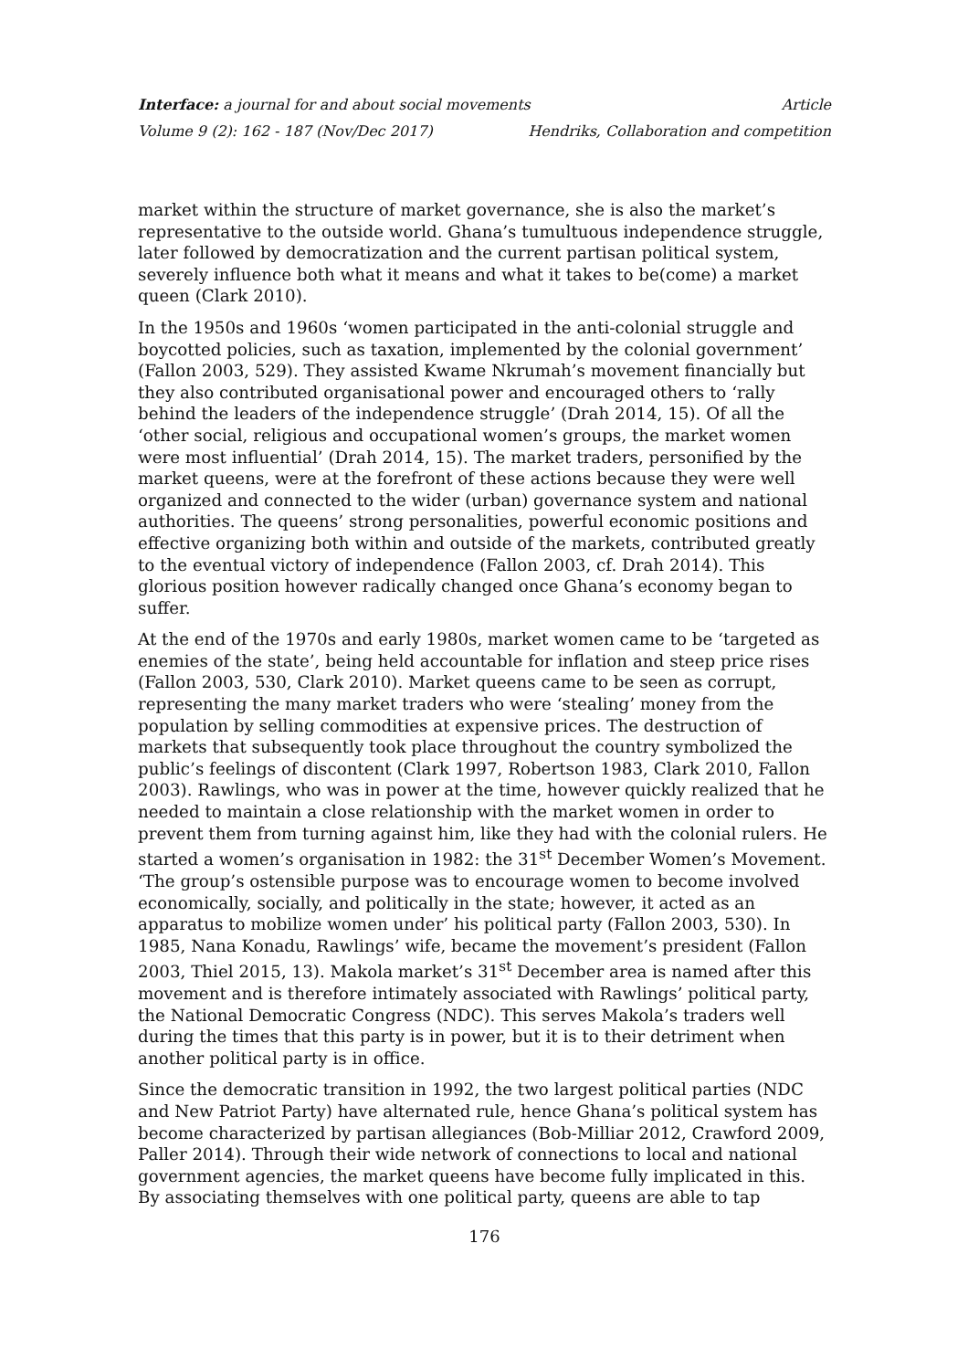Interface: a journal for and about social movements Article
Volume 9 (2): 162 - 187 (Nov/Dec 2017) Hendriks, Collaboration and competition
market within the structure of market governance, she is also the market’s representative to the outside world. Ghana’s tumultuous independence struggle, later followed by democratization and the current partisan political system, severely influence both what it means and what it takes to be(come) a market queen (Clark 2010).
In the 1950s and 1960s ‘women participated in the anti-colonial struggle and boycotted policies, such as taxation, implemented by the colonial government’ (Fallon 2003, 529). They assisted Kwame Nkrumah’s movement financially but they also contributed organisational power and encouraged others to ‘rally behind the leaders of the independence struggle’ (Drah 2014, 15). Of all the ‘other social, religious and occupational women’s groups, the market women were most influential’ (Drah 2014, 15). The market traders, personified by the market queens, were at the forefront of these actions because they were well organized and connected to the wider (urban) governance system and national authorities. The queens’ strong personalities, powerful economic positions and effective organizing both within and outside of the markets, contributed greatly to the eventual victory of independence (Fallon 2003, cf. Drah 2014). This glorious position however radically changed once Ghana’s economy began to suffer.
At the end of the 1970s and early 1980s, market women came to be ‘targeted as enemies of the state’, being held accountable for inflation and steep price rises (Fallon 2003, 530, Clark 2010). Market queens came to be seen as corrupt, representing the many market traders who were ‘stealing’ money from the population by selling commodities at expensive prices. The destruction of markets that subsequently took place throughout the country symbolized the public’s feelings of discontent (Clark 1997, Robertson 1983, Clark 2010, Fallon 2003). Rawlings, who was in power at the time, however quickly realized that he needed to maintain a close relationship with the market women in order to prevent them from turning against him, like they had with the colonial rulers. He started a women’s organisation in 1982: the 31<sup>st</sup> December Women’s Movement. ‘The group’s ostensible purpose was to encourage women to become involved economically, socially, and politically in the state; however, it acted as an apparatus to mobilize women under’ his political party (Fallon 2003, 530). In 1985, Nana Konadu, Rawlings’ wife, became the movement’s president (Fallon 2003, Thiel 2015, 13). Makola market’s 31<sup>st</sup> December area is named after this movement and is therefore intimately associated with Rawlings’ political party, the National Democratic Congress (NDC). This serves Makola’s traders well during the times that this party is in power, but it is to their detriment when another political party is in office.
Since the democratic transition in 1992, the two largest political parties (NDC and New Patriot Party) have alternated rule, hence Ghana’s political system has become characterized by partisan allegiances (Bob-Milliar 2012, Crawford 2009, Paller 2014). Through their wide network of connections to local and national government agencies, the market queens have become fully implicated in this. By associating themselves with one political party, queens are able to tap
176